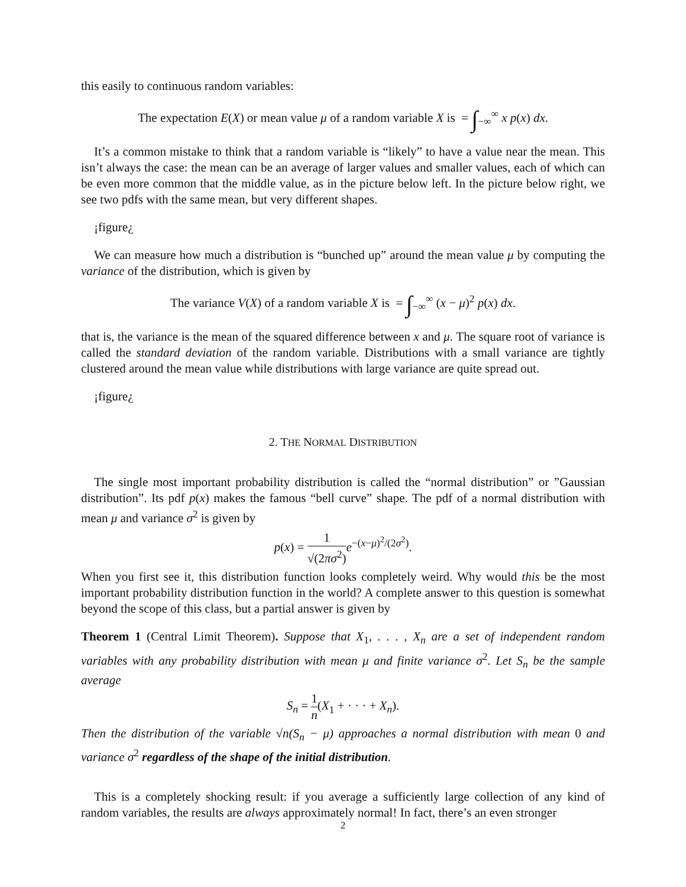this easily to continuous random variables:
The expectation E(X) or mean value μ of a random variable X is = ∫<sub>−∞</sub><sup>∞</sup> x p(x) dx.
It’s a common mistake to think that a random variable is “likely” to have a value near the mean. This isn’t always the case: the mean can be an average of larger values and smaller values, each of which can be even more common that the middle value, as in the picture below left. In the picture below right, we see two pdfs with the same mean, but very different shapes.
¡figure¿
We can measure how much a distribution is “bunched up” around the mean value μ by computing the variance of the distribution, which is given by
The variance V(X) of a random variable X is = ∫<sub>−∞</sub><sup>∞</sup> (x − μ)<sup>2</sup> p(x) dx.
that is, the variance is the mean of the squared difference between x and μ. The square root of variance is called the standard deviation of the random variable. Distributions with a small variance are tightly clustered around the mean value while distributions with large variance are quite spread out.
¡figure¿
2. THE NORMAL DISTRIBUTION
The single most important probability distribution is called the “normal distribution” or ”Gaussian distribution”. Its pdf p(x) makes the famous “bell curve” shape. The pdf of a normal distribution with mean μ and variance σ<sup>2</sup> is given by
p(x) = 1 √(2πσ<sup>2</sup>) e<sup>−(x−μ)<sup>2</sup>/(2σ<sup>2</sup>)</sup>.
When you first see it, this distribution function looks completely weird. Why would this be the most important probability distribution function in the world? A complete answer to this question is somewhat beyond the scope of this class, but a partial answer is given by
Theorem 1 (Central Limit Theorem). Suppose that X<sub>1</sub>, . . . , X<sub>n</sub> are a set of independent random variables with any probability distribution with mean μ and finite variance σ<sup>2</sup>. Let S<sub>n</sub> be the sample average
S<sub>n</sub> = 1 n(X<sub>1</sub> + · · · + X<sub>n</sub>).
Then the distribution of the variable √n(S<sub>n</sub> − μ) approaches a normal distribution with mean 0 and variance σ<sup>2</sup> regardless of the shape of the initial distribution.
This is a completely shocking result: if you average a sufficiently large collection of any kind of random variables, the results are always approximately normal! In fact, there’s an even stronger
2